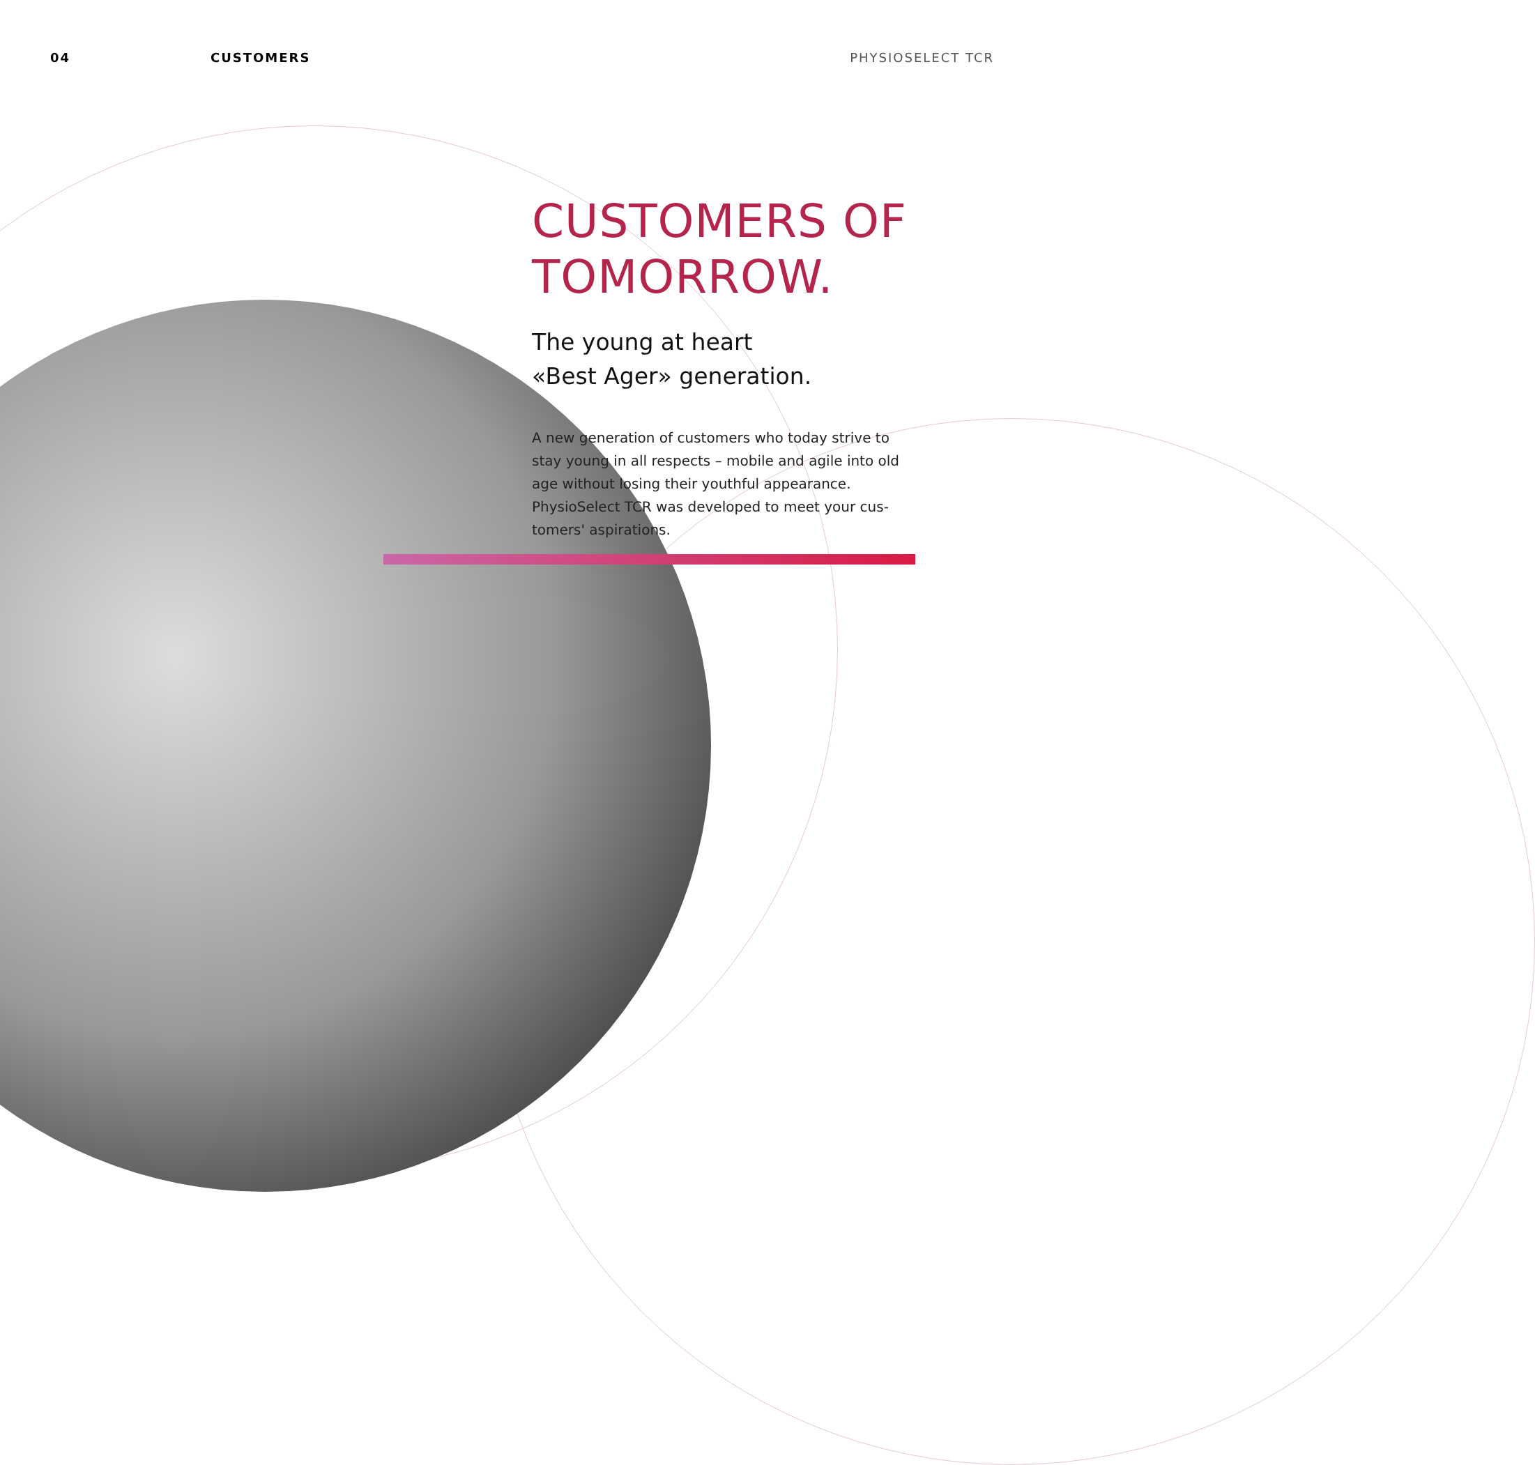04 CUSTOMERS PHYSIOSELECT TCR
CUSTOMERS OF TOMORROW.
The young at heart
«Best Ager» generation.
A new generation of customers who today strive to stay young in all respects – mobile and agile into old age without losing their youthful appearance. PhysioSelect TCR was developed to meet your cus-tomers' aspirations.